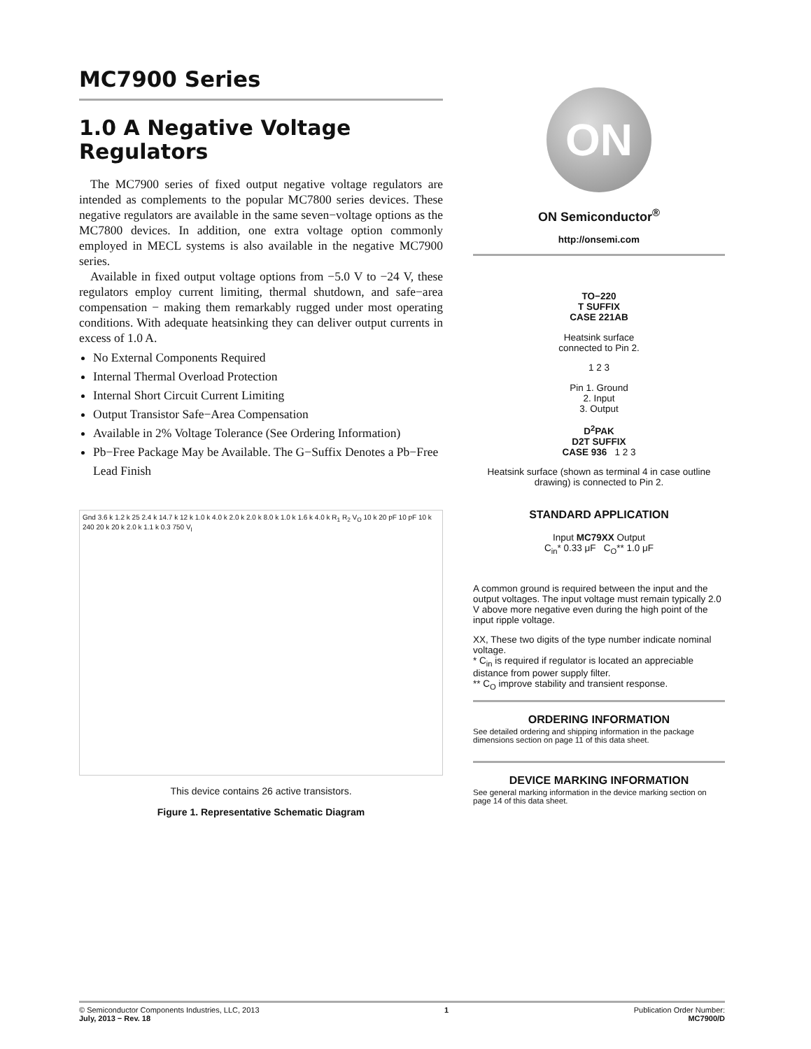MC7900 Series
1.0 A Negative Voltage
Regulators
The MC7900 series of fixed output negative voltage regulators are intended as complements to the popular MC7800 series devices. These negative regulators are available in the same seven−voltage options as the MC7800 devices. In addition, one extra voltage option commonly employed in MECL systems is also available in the negative MC7900 series.
Available in fixed output voltage options from −5.0 V to −24 V, these regulators employ current limiting, thermal shutdown, and safe−area compensation − making them remarkably rugged under most operating conditions. With adequate heatsinking they can deliver output currents in excess of 1.0 A.
No External Components Required
Internal Thermal Overload Protection
Internal Short Circuit Current Limiting
Output Transistor Safe−Area Compensation
Available in 2% Voltage Tolerance (See Ordering Information)
Pb−Free Package May be Available. The G−Suffix Denotes a Pb−Free Lead Finish
Gnd 3.6 k 1.2 k 25 2.4 k 14.7 k 12 k 1.0 k 4.0 k 2.0 k 2.0 k 8.0 k 1.0 k 1.6 k 4.0 k R<sub>1</sub> R<sub>2</sub> V<sub>O</sub> 10 k 20 pF 10 pF 10 k 240 20 k 20 k 2.0 k 1.1 k 0.3 750 V<sub>I</sub>
This device contains 26 active transistors.
Figure 1. Representative Schematic Diagram
ON
ON Semiconductor<sup>®</sup>
http://onsemi.com
TO−220
T SUFFIX
CASE 221AB
Heatsink surface
connected to Pin 2.
1 2 3
Pin 1. Ground
2. Input
3. Output
D<sup>2</sup>PAK
D2T SUFFIX
CASE 936 1 2 3
Heatsink surface (shown as terminal 4 in case outline drawing) is connected to Pin 2.
STANDARD APPLICATION
Input MC79XX Output
C<sub>in</sub>* 0.33 μF C<sub>O</sub>** 1.0 μF
A common ground is required between the input and the output voltages. The input voltage must remain typically 2.0 V above more negative even during the high point of the input ripple voltage.
XX, These two digits of the type number indicate nominal voltage.
* C<sub>in</sub> is required if regulator is located an appreciable distance from power supply filter.
** C<sub>O</sub> improve stability and transient response.
ORDERING INFORMATION
See detailed ordering and shipping information in the package dimensions section on page 11 of this data sheet.
DEVICE MARKING INFORMATION
See general marking information in the device marking section on page 14 of this data sheet.
© Semiconductor Components Industries, LLC, 2013
July, 2013 − Rev. 18
1 Publication Order Number:
MC7900/D